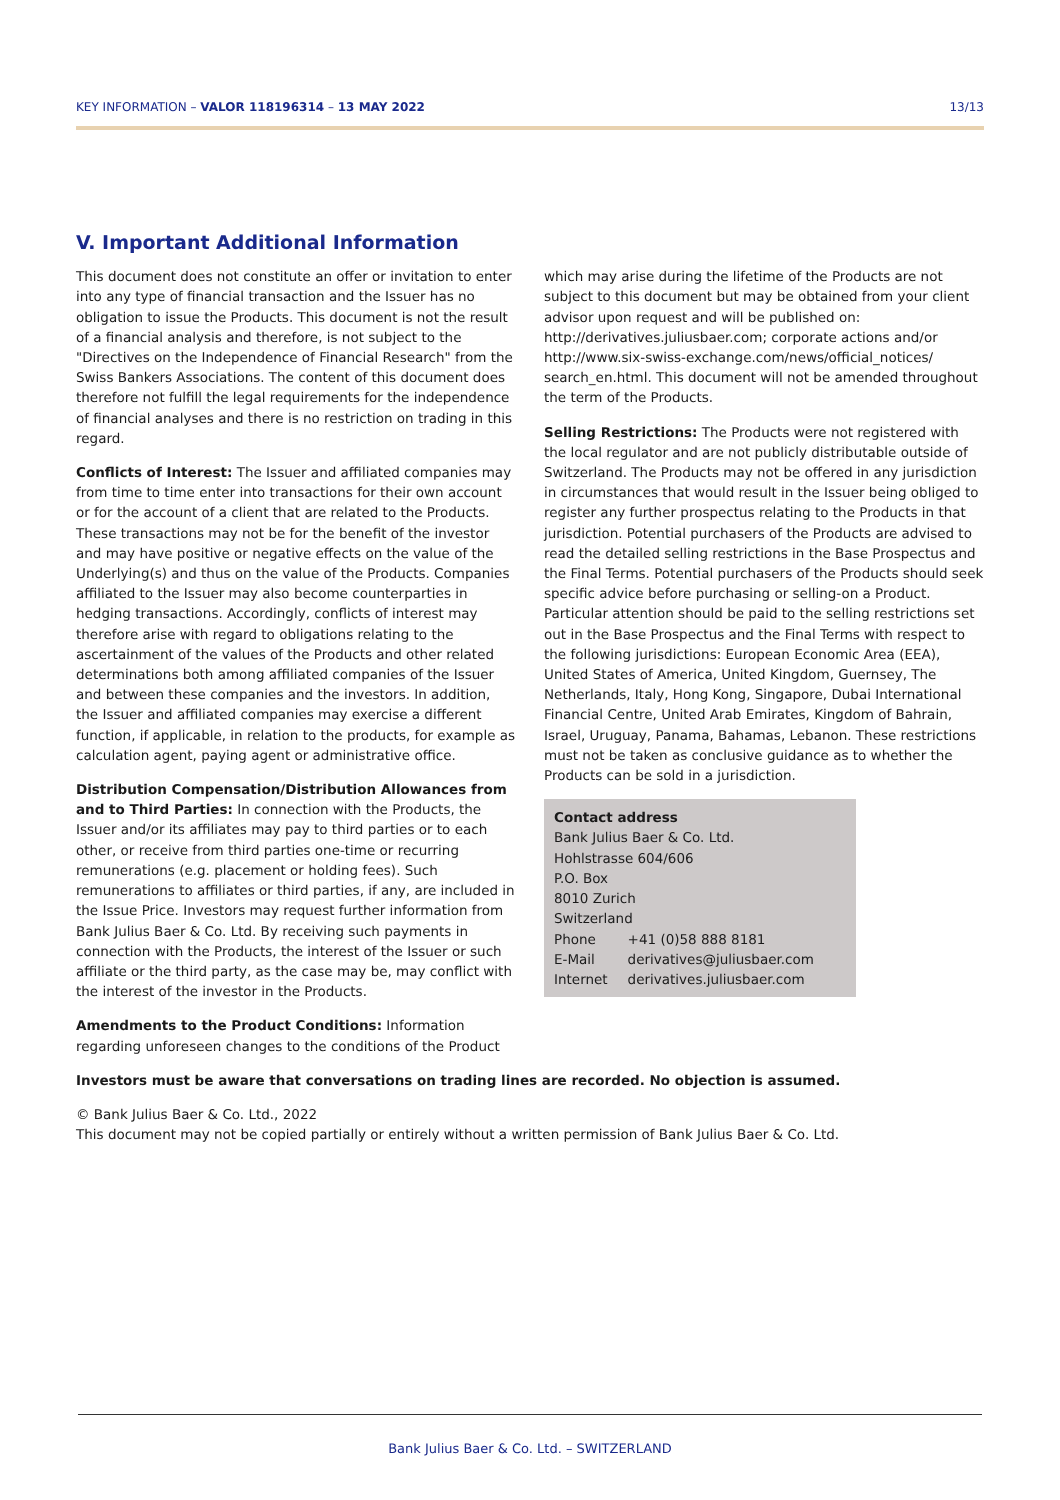KEY INFORMATION – VALOR 118196314 – 13 MAY 2022 13/13
V. Important Additional Information
This document does not constitute an offer or invitation to enter into any type of financial transaction and the Issuer has no obligation to issue the Products. This document is not the result of a financial analysis and therefore, is not subject to the "Directives on the Independence of Financial Research" from the Swiss Bankers Associations. The content of this document does therefore not fulfill the legal requirements for the independence of financial analyses and there is no restriction on trading in this regard.
Conflicts of Interest: The Issuer and affiliated companies may from time to time enter into transactions for their own account or for the account of a client that are related to the Products. These transactions may not be for the benefit of the investor and may have positive or negative effects on the value of the Underlying(s) and thus on the value of the Products. Companies affiliated to the Issuer may also become counterparties in hedging transactions. Accordingly, conflicts of interest may therefore arise with regard to obligations relating to the ascertainment of the values of the Products and other related determinations both among affiliated companies of the Issuer and between these companies and the investors. In addition, the Issuer and affiliated companies may exercise a different function, if applicable, in relation to the products, for example as calculation agent, paying agent or administrative office.
Distribution Compensation/Distribution Allowances from and to Third Parties: In connection with the Products, the Issuer and/or its affiliates may pay to third parties or to each other, or receive from third parties one-time or recurring remunerations (e.g. placement or holding fees). Such remunerations to affiliates or third parties, if any, are included in the Issue Price. Investors may request further information from Bank Julius Baer & Co. Ltd. By receiving such payments in connection with the Products, the interest of the Issuer or such affiliate or the third party, as the case may be, may conflict with the interest of the investor in the Products.
Amendments to the Product Conditions: Information regarding unforeseen changes to the conditions of the Product
which may arise during the lifetime of the Products are not subject to this document but may be obtained from your client advisor upon request and will be published on: http://derivatives.juliusbaer.com; corporate actions and/or http://www.six-swiss-exchange.com/news/official_notices/ search_en.html. This document will not be amended throughout the term of the Products.
Selling Restrictions: The Products were not registered with the local regulator and are not publicly distributable outside of Switzerland. The Products may not be offered in any jurisdiction in circumstances that would result in the Issuer being obliged to register any further prospectus relating to the Products in that jurisdiction. Potential purchasers of the Products are advised to read the detailed selling restrictions in the Base Prospectus and the Final Terms. Potential purchasers of the Products should seek specific advice before purchasing or selling-on a Product. Particular attention should be paid to the selling restrictions set out in the Base Prospectus and the Final Terms with respect to the following jurisdictions: European Economic Area (EEA), United States of America, United Kingdom, Guernsey, The Netherlands, Italy, Hong Kong, Singapore, Dubai International Financial Centre, United Arab Emirates, Kingdom of Bahrain, Israel, Uruguay, Panama, Bahamas, Lebanon. These restrictions must not be taken as conclusive guidance as to whether the Products can be sold in a jurisdiction.
Contact address
Bank Julius Baer & Co. Ltd.
Hohlstrasse 604/606
P.O. Box
8010 Zurich
Switzerland
| Phone | +41 (0)58 888 8181 |
| E-Mail | derivatives@juliusbaer.com |
| Internet | derivatives.juliusbaer.com |
Investors must be aware that conversations on trading lines are recorded. No objection is assumed.
© Bank Julius Baer & Co. Ltd., 2022
This document may not be copied partially or entirely without a written permission of Bank Julius Baer & Co. Ltd.
Bank Julius Baer & Co. Ltd. – SWITZERLAND